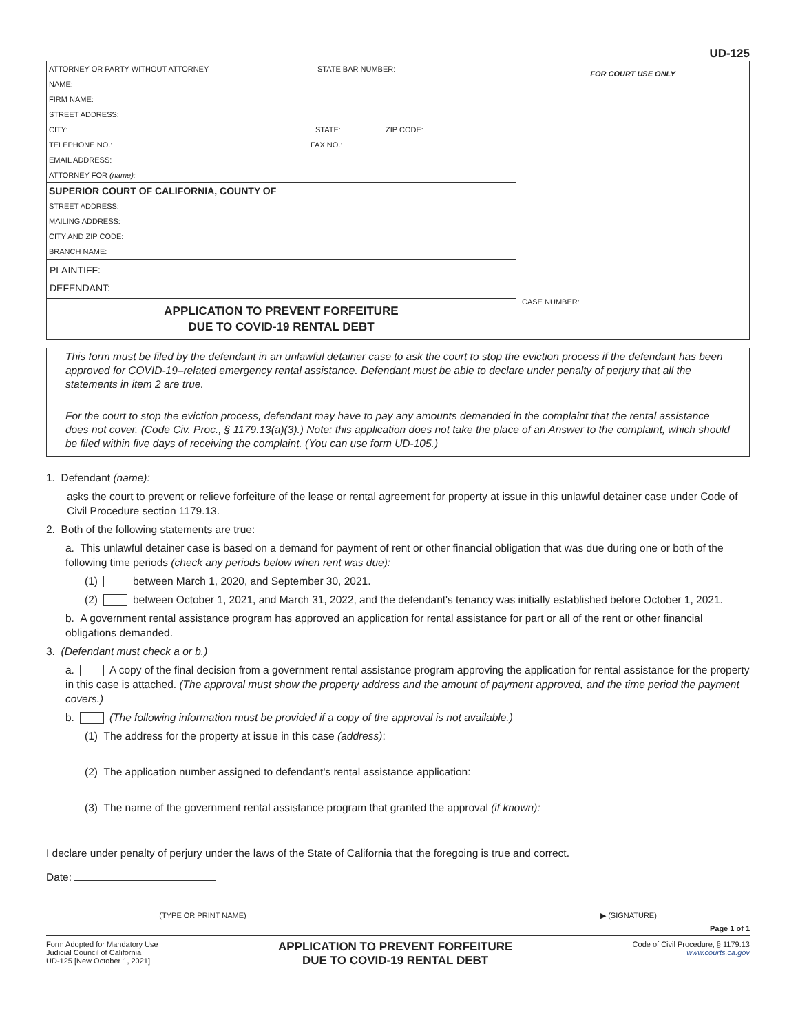UD-125
ATTORNEY OR PARTY WITHOUT ATTORNEY STATE BAR NUMBER:
NAME:
FIRM NAME:
STREET ADDRESS:
CITY: STATE: ZIP CODE:
TELEPHONE NO.: FAX NO.:
EMAIL ADDRESS:
ATTORNEY FOR (name):
SUPERIOR COURT OF CALIFORNIA, COUNTY OF
STREET ADDRESS:
MAILING ADDRESS:
CITY AND ZIP CODE:
BRANCH NAME:
PLAINTIFF:
DEFENDANT:
APPLICATION TO PREVENT FORFEITURE
DUE TO COVID-19 RENTAL DEBT
FOR COURT USE ONLY
CASE NUMBER:
This form must be filed by the defendant in an unlawful detainer case to ask the court to stop the eviction process if the defendant has been approved for COVID-19–related emergency rental assistance. Defendant must be able to declare under penalty of perjury that all the statements in item 2 are true.
For the court to stop the eviction process, defendant may have to pay any amounts demanded in the complaint that the rental assistance does not cover. (Code Civ. Proc., § 1179.13(a)(3).) Note: this application does not take the place of an Answer to the complaint, which should be filed within five days of receiving the complaint. (You can use form UD-105.)
1. Defendant (name):
asks the court to prevent or relieve forfeiture of the lease or rental agreement for property at issue in this unlawful detainer case under Code of Civil Procedure section 1179.13.
2. Both of the following statements are true:
a. This unlawful detainer case is based on a demand for payment of rent or other financial obligation that was due during one or both of the following time periods (check any periods below when rent was due):
(1) between March 1, 2020, and September 30, 2021.
(2) between October 1, 2021, and March 31, 2022, and the defendant's tenancy was initially established before October 1, 2021.
b. A government rental assistance program has approved an application for rental assistance for part or all of the rent or other financial obligations demanded.
3. (Defendant must check a or b.)
a. A copy of the final decision from a government rental assistance program approving the application for rental assistance for the property in this case is attached. (The approval must show the property address and the amount of payment approved, and the time period the payment covers.)
b. (The following information must be provided if a copy of the approval is not available.)
(1) The address for the property at issue in this case (address):
(2) The application number assigned to defendant's rental assistance application:
(3) The name of the government rental assistance program that granted the approval (if known):
I declare under penalty of perjury under the laws of the State of California that the foregoing is true and correct.
Date:
(TYPE OR PRINT NAME) ▶ (SIGNATURE)
Page 1 of 1
Form Adopted for Mandatory Use
Judicial Council of California
UD-125 [New October 1, 2021]
APPLICATION TO PREVENT FORFEITURE
DUE TO COVID-19 RENTAL DEBT
Code of Civil Procedure, § 1179.13
www.courts.ca.gov